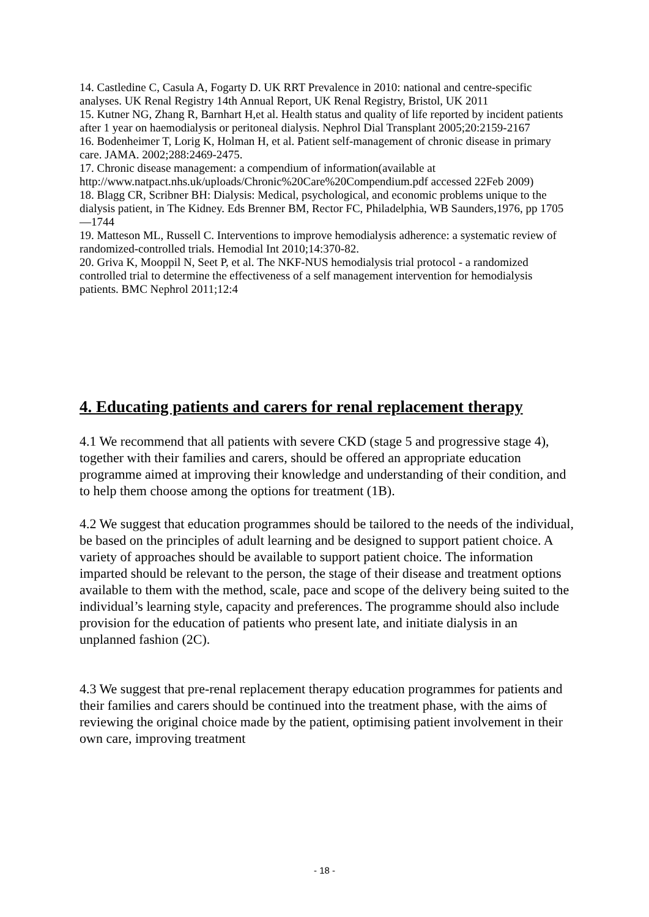14. Castledine C, Casula A, Fogarty D. UK RRT Prevalence in 2010: national and centre-specific analyses. UK Renal Registry 14th Annual Report, UK Renal Registry, Bristol, UK 2011
15. Kutner NG, Zhang R, Barnhart H,et al. Health status and quality of life reported by incident patients after 1 year on haemodialysis or peritoneal dialysis. Nephrol Dial Transplant 2005;20:2159-2167
16. Bodenheimer T, Lorig K, Holman H, et al. Patient self-management of chronic disease in primary care. JAMA. 2002;288:2469-2475.
17. Chronic disease management: a compendium of information(available at http://www.natpact.nhs.uk/uploads/Chronic%20Care%20Compendium.pdf accessed 22Feb 2009)
18. Blagg CR, Scribner BH: Dialysis: Medical, psychological, and economic problems unique to the dialysis patient, in The Kidney. Eds Brenner BM, Rector FC, Philadelphia, WB Saunders,1976, pp 1705—1744
19. Matteson ML, Russell C. Interventions to improve hemodialysis adherence: a systematic review of randomized-controlled trials. Hemodial Int 2010;14:370-82.
20. Griva K, Mooppil N, Seet P, et al. The NKF-NUS hemodialysis trial protocol - a randomized controlled trial to determine the effectiveness of a self management intervention for hemodialysis patients. BMC Nephrol 2011;12:4
4. Educating patients and carers for renal replacement therapy
4.1 We recommend that all patients with severe CKD (stage 5 and progressive stage 4), together with their families and carers, should be offered an appropriate education programme aimed at improving their knowledge and understanding of their condition, and to help them choose among the options for treatment (1B).
4.2 We suggest that education programmes should be tailored to the needs of the individual, be based on the principles of adult learning and be designed to support patient choice. A variety of approaches should be available to support patient choice. The information imparted should be relevant to the person, the stage of their disease and treatment options available to them with the method, scale, pace and scope of the delivery being suited to the individual’s learning style, capacity and preferences. The programme should also include provision for the education of patients who present late, and initiate dialysis in an unplanned fashion (2C).
4.3 We suggest that pre-renal replacement therapy education programmes for patients and their families and carers should be continued into the treatment phase, with the aims of reviewing the original choice made by the patient, optimising patient involvement in their own care, improving treatment
- 18 -